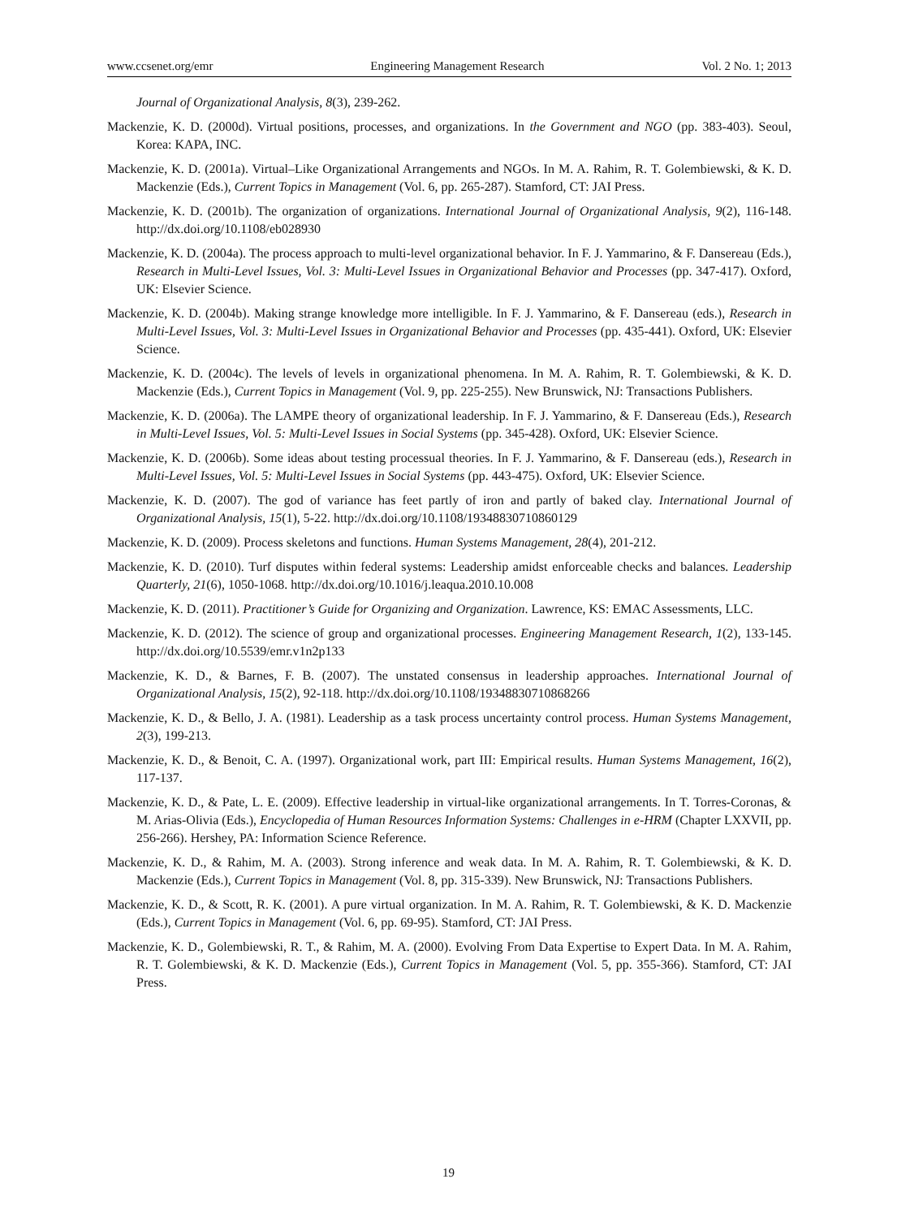www.ccsenet.org/emr Engineering Management Research Vol. 2 No. 1; 2013
Journal of Organizational Analysis, 8(3), 239-262.
Mackenzie, K. D. (2000d). Virtual positions, processes, and organizations. In the Government and NGO (pp. 383-403). Seoul, Korea: KAPA, INC.
Mackenzie, K. D. (2001a). Virtual‒Like Organizational Arrangements and NGOs. In M. A. Rahim, R. T. Golembiewski, & K. D. Mackenzie (Eds.), Current Topics in Management (Vol. 6, pp. 265-287). Stamford, CT: JAI Press.
Mackenzie, K. D. (2001b). The organization of organizations. International Journal of Organizational Analysis, 9(2), 116-148. http://dx.doi.org/10.1108/eb028930
Mackenzie, K. D. (2004a). The process approach to multi-level organizational behavior. In F. J. Yammarino, & F. Dansereau (Eds.), Research in Multi-Level Issues, Vol. 3: Multi-Level Issues in Organizational Behavior and Processes (pp. 347-417). Oxford, UK: Elsevier Science.
Mackenzie, K. D. (2004b). Making strange knowledge more intelligible. In F. J. Yammarino, & F. Dansereau (eds.), Research in Multi-Level Issues, Vol. 3: Multi-Level Issues in Organizational Behavior and Processes (pp. 435-441). Oxford, UK: Elsevier Science.
Mackenzie, K. D. (2004c). The levels of levels in organizational phenomena. In M. A. Rahim, R. T. Golembiewski, & K. D. Mackenzie (Eds.), Current Topics in Management (Vol. 9, pp. 225-255). New Brunswick, NJ: Transactions Publishers.
Mackenzie, K. D. (2006a). The LAMPE theory of organizational leadership. In F. J. Yammarino, & F. Dansereau (Eds.), Research in Multi-Level Issues, Vol. 5: Multi-Level Issues in Social Systems (pp. 345-428). Oxford, UK: Elsevier Science.
Mackenzie, K. D. (2006b). Some ideas about testing processual theories. In F. J. Yammarino, & F. Dansereau (eds.), Research in Multi-Level Issues, Vol. 5: Multi-Level Issues in Social Systems (pp. 443-475). Oxford, UK: Elsevier Science.
Mackenzie, K. D. (2007). The god of variance has feet partly of iron and partly of baked clay. International Journal of Organizational Analysis, 15(1), 5-22. http://dx.doi.org/10.1108/19348830710860129
Mackenzie, K. D. (2009). Process skeletons and functions. Human Systems Management, 28(4), 201-212.
Mackenzie, K. D. (2010). Turf disputes within federal systems: Leadership amidst enforceable checks and balances. Leadership Quarterly, 21(6), 1050-1068. http://dx.doi.org/10.1016/j.leaqua.2010.10.008
Mackenzie, K. D. (2011). Practitioner’s Guide for Organizing and Organization. Lawrence, KS: EMAC Assessments, LLC.
Mackenzie, K. D. (2012). The science of group and organizational processes. Engineering Management Research, 1(2), 133-145. http://dx.doi.org/10.5539/emr.v1n2p133
Mackenzie, K. D., & Barnes, F. B. (2007). The unstated consensus in leadership approaches. International Journal of Organizational Analysis, 15(2), 92-118. http://dx.doi.org/10.1108/19348830710868266
Mackenzie, K. D., & Bello, J. A. (1981). Leadership as a task process uncertainty control process. Human Systems Management, 2(3), 199-213.
Mackenzie, K. D., & Benoit, C. A. (1997). Organizational work, part III: Empirical results. Human Systems Management, 16(2), 117-137.
Mackenzie, K. D., & Pate, L. E. (2009). Effective leadership in virtual-like organizational arrangements. In T. Torres-Coronas, & M. Arias-Olivia (Eds.), Encyclopedia of Human Resources Information Systems: Challenges in e-HRM (Chapter LXXVII, pp. 256-266). Hershey, PA: Information Science Reference.
Mackenzie, K. D., & Rahim, M. A. (2003). Strong inference and weak data. In M. A. Rahim, R. T. Golembiewski, & K. D. Mackenzie (Eds.), Current Topics in Management (Vol. 8, pp. 315-339). New Brunswick, NJ: Transactions Publishers.
Mackenzie, K. D., & Scott, R. K. (2001). A pure virtual organization. In M. A. Rahim, R. T. Golembiewski, & K. D. Mackenzie (Eds.), Current Topics in Management (Vol. 6, pp. 69-95). Stamford, CT: JAI Press.
Mackenzie, K. D., Golembiewski, R. T., & Rahim, M. A. (2000). Evolving From Data Expertise to Expert Data. In M. A. Rahim, R. T. Golembiewski, & K. D. Mackenzie (Eds.), Current Topics in Management (Vol. 5, pp. 355-366). Stamford, CT: JAI Press.
19